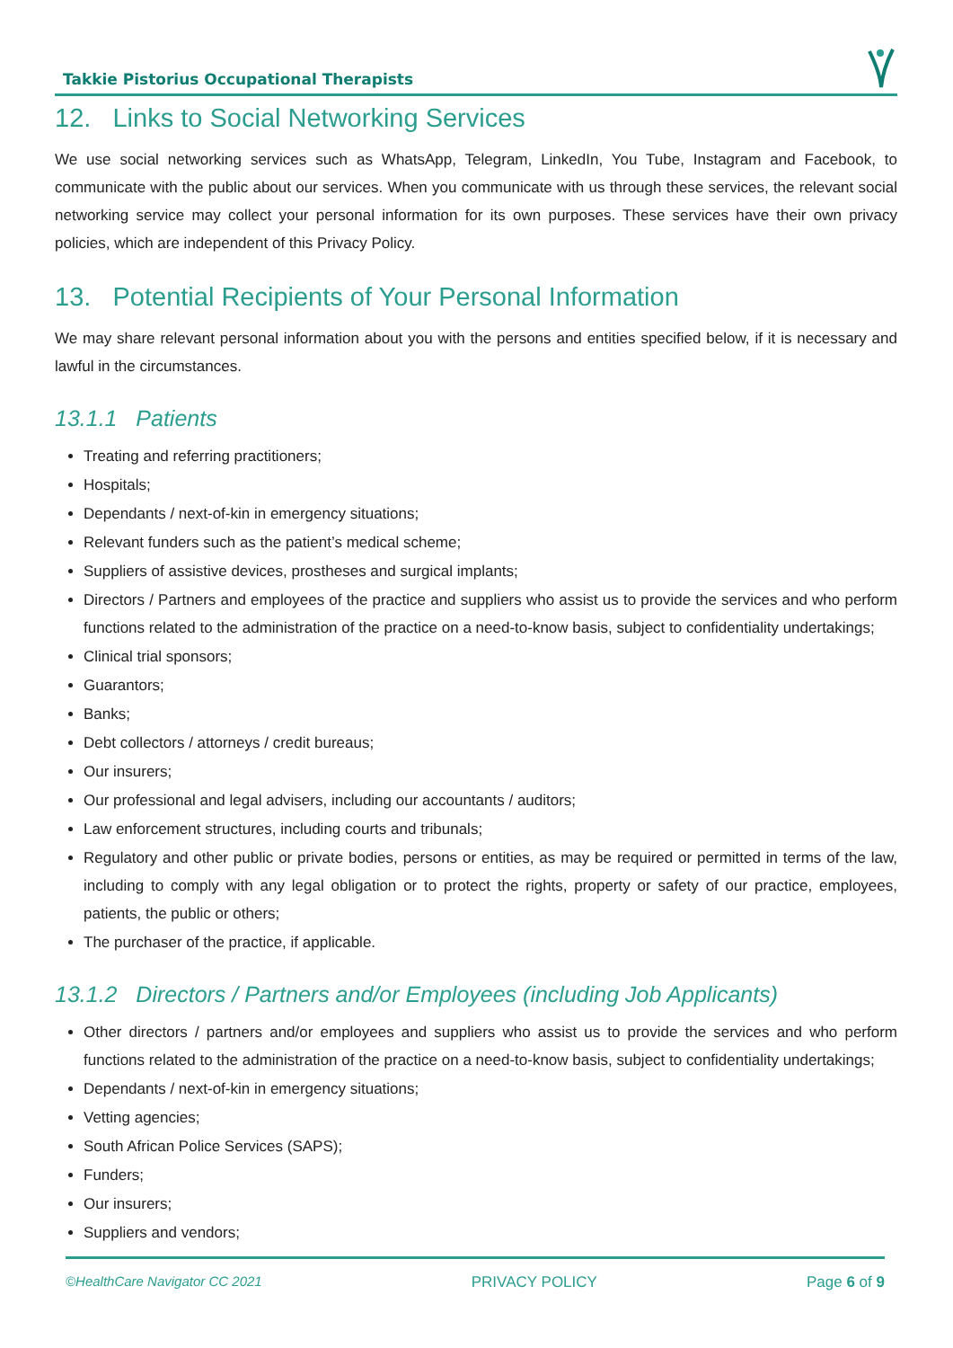Takkie Pistorius Occupational Therapists
12. Links to Social Networking Services
We use social networking services such as WhatsApp, Telegram, LinkedIn, You Tube, Instagram and Facebook, to communicate with the public about our services. When you communicate with us through these services, the relevant social networking service may collect your personal information for its own purposes. These services have their own privacy policies, which are independent of this Privacy Policy.
13. Potential Recipients of Your Personal Information
We may share relevant personal information about you with the persons and entities specified below, if it is necessary and lawful in the circumstances.
13.1.1 Patients
Treating and referring practitioners;
Hospitals;
Dependants / next-of-kin in emergency situations;
Relevant funders such as the patient’s medical scheme;
Suppliers of assistive devices, prostheses and surgical implants;
Directors / Partners and employees of the practice and suppliers who assist us to provide the services and who perform functions related to the administration of the practice on a need-to-know basis, subject to confidentiality undertakings;
Clinical trial sponsors;
Guarantors;
Banks;
Debt collectors / attorneys / credit bureaus;
Our insurers;
Our professional and legal advisers, including our accountants / auditors;
Law enforcement structures, including courts and tribunals;
Regulatory and other public or private bodies, persons or entities, as may be required or permitted in terms of the law, including to comply with any legal obligation or to protect the rights, property or safety of our practice, employees, patients, the public or others;
The purchaser of the practice, if applicable.
13.1.2 Directors / Partners and/or Employees (including Job Applicants)
Other directors / partners and/or employees and suppliers who assist us to provide the services and who perform functions related to the administration of the practice on a need-to-know basis, subject to confidentiality undertakings;
Dependants / next-of-kin in emergency situations;
Vetting agencies;
South African Police Services (SAPS);
Funders;
Our insurers;
Suppliers and vendors;
©HealthCare Navigator CC 2021 PRIVACY POLICY Page 6 of 9